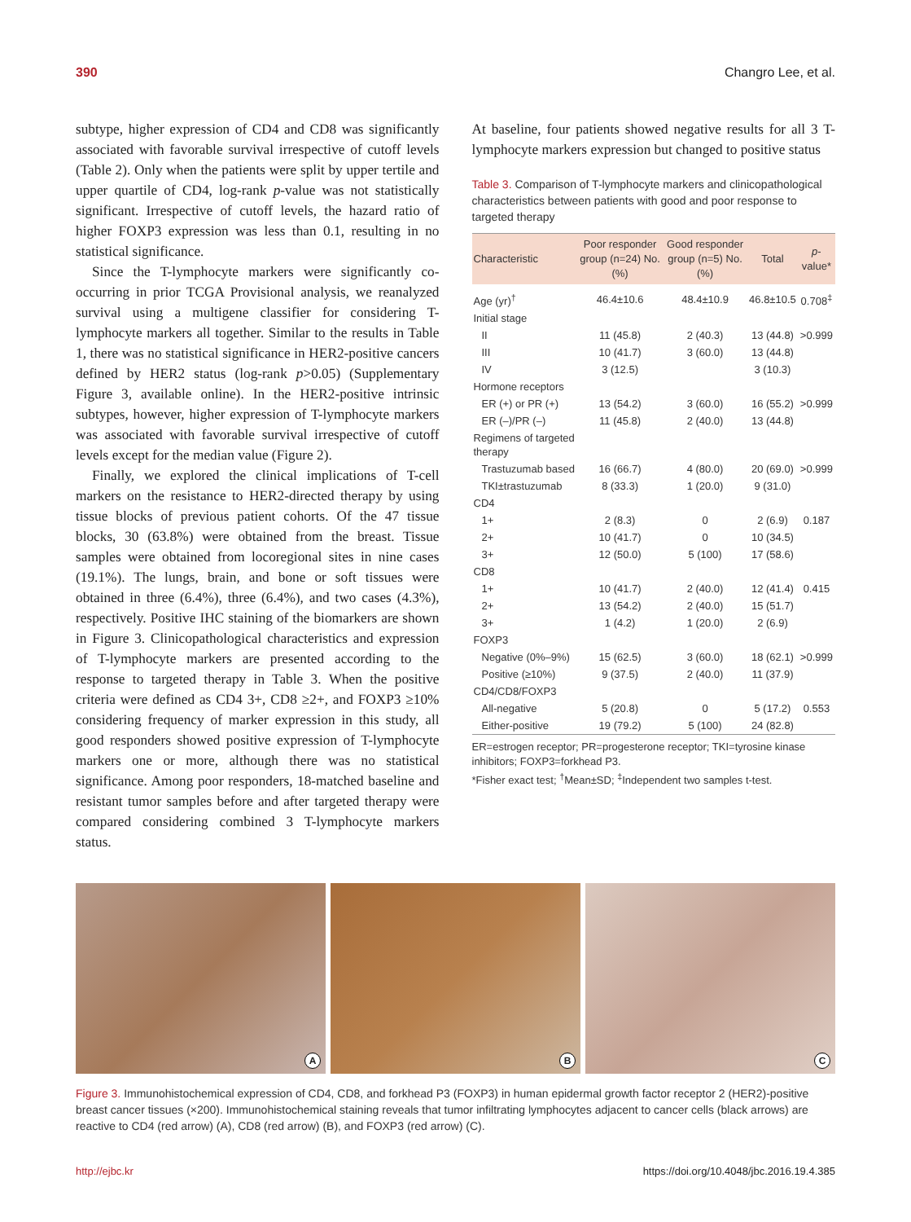390 Changro Lee, et al.
subtype, higher expression of CD4 and CD8 was significantly associated with favorable survival irrespective of cutoff levels (Table 2). Only when the patients were split by upper tertile and upper quartile of CD4, log-rank p-value was not statistically significant. Irrespective of cutoff levels, the hazard ratio of higher FOXP3 expression was less than 0.1, resulting in no statistical significance.
Since the T-lymphocyte markers were significantly co-occurring in prior TCGA Provisional analysis, we reanalyzed survival using a multigene classifier for considering T-lymphocyte markers all together. Similar to the results in Table 1, there was no statistical significance in HER2-positive cancers defined by HER2 status (log-rank p>0.05) (Supplementary Figure 3, available online). In the HER2-positive intrinsic subtypes, however, higher expression of T-lymphocyte markers was associated with favorable survival irrespective of cutoff levels except for the median value (Figure 2).
Finally, we explored the clinical implications of T-cell markers on the resistance to HER2-directed therapy by using tissue blocks of previous patient cohorts. Of the 47 tissue blocks, 30 (63.8%) were obtained from the breast. Tissue samples were obtained from locoregional sites in nine cases (19.1%). The lungs, brain, and bone or soft tissues were obtained in three (6.4%), three (6.4%), and two cases (4.3%), respectively. Positive IHC staining of the biomarkers are shown in Figure 3. Clinicopathological characteristics and expression of T-lymphocyte markers are presented according to the response to targeted therapy in Table 3. When the positive criteria were defined as CD4 3+, CD8 ≥2+, and FOXP3 ≥10% considering frequency of marker expression in this study, all good responders showed positive expression of T-lymphocyte markers one or more, although there was no statistical significance. Among poor responders, 18-matched baseline and resistant tumor samples before and after targeted therapy were compared considering combined 3 T-lymphocyte markers status.
At baseline, four patients showed negative results for all 3 T-lymphocyte markers expression but changed to positive status
Table 3. Comparison of T-lymphocyte markers and clinicopathological characteristics between patients with good and poor response to targeted therapy
| Characteristic | Poor responder group (n=24) No. (%) | Good responder group (n=5) No. (%) | Total | p -value* |
| --- | --- | --- | --- | --- |
| Age (yr)<sup>†</sup> | 46.4±10.6 | 48.4±10.9 | 46.8±10.5 | 0.708<sup>‡</sup> |
| Initial stage | | | | |
| II | 11 (45.8) | 2 (40.3) | 13 (44.8) | >0.999 |
| III | 10 (41.7) | 3 (60.0) | 13 (44.8) | |
| IV | 3 (12.5) | | 3 (10.3) | |
| Hormone receptors | | | | |
| ER (+) or PR (+) | 13 (54.2) | 3 (60.0) | 16 (55.2) | >0.999 |
| ER (–)/PR (–) | 11 (45.8) | 2 (40.0) | 13 (44.8) | |
| Regimens of targeted therapy | | | | |
| Trastuzumab based | 16 (66.7) | 4 (80.0) | 20 (69.0) | >0.999 |
| TKI±trastuzumab | 8 (33.3) | 1 (20.0) | 9 (31.0) | |
| CD4 | | | | |
| 1+ | 2 (8.3) | 0 | 2 (6.9) | 0.187 |
| 2+ | 10 (41.7) | 0 | 10 (34.5) | |
| 3+ | 12 (50.0) | 5 (100) | 17 (58.6) | |
| CD8 | | | | |
| 1+ | 10 (41.7) | 2 (40.0) | 12 (41.4) | 0.415 |
| 2+ | 13 (54.2) | 2 (40.0) | 15 (51.7) | |
| 3+ | 1 (4.2) | 1 (20.0) | 2 (6.9) | |
| FOXP3 | | | | |
| Negative (0%–9%) | 15 (62.5) | 3 (60.0) | 18 (62.1) | >0.999 |
| Positive (≥10%) | 9 (37.5) | 2 (40.0) | 11 (37.9) | |
| CD4/CD8/FOXP3 | | | | |
| All-negative | 5 (20.8) | 0 | 5 (17.2) | 0.553 |
| Either-positive | 19 (79.2) | 5 (100) | 24 (82.8) | |
ER=estrogen receptor; PR=progesterone receptor; TKI=tyrosine kinase inhibitors; FOXP3=forkhead P3.
*Fisher exact test; <sup>†</sup>Mean±SD; <sup>‡</sup>Independent two samples t-test.
A
B
C
Figure 3. Immunohistochemical expression of CD4, CD8, and forkhead P3 (FOXP3) in human epidermal growth factor receptor 2 (HER2)-positive breast cancer tissues (×200). Immunohistochemical staining reveals that tumor infiltrating lymphocytes adjacent to cancer cells (black arrows) are reactive to CD4 (red arrow) (A), CD8 (red arrow) (B), and FOXP3 (red arrow) (C).
http://ejbc.kr https://doi.org/10.4048/jbc.2016.19.4.385